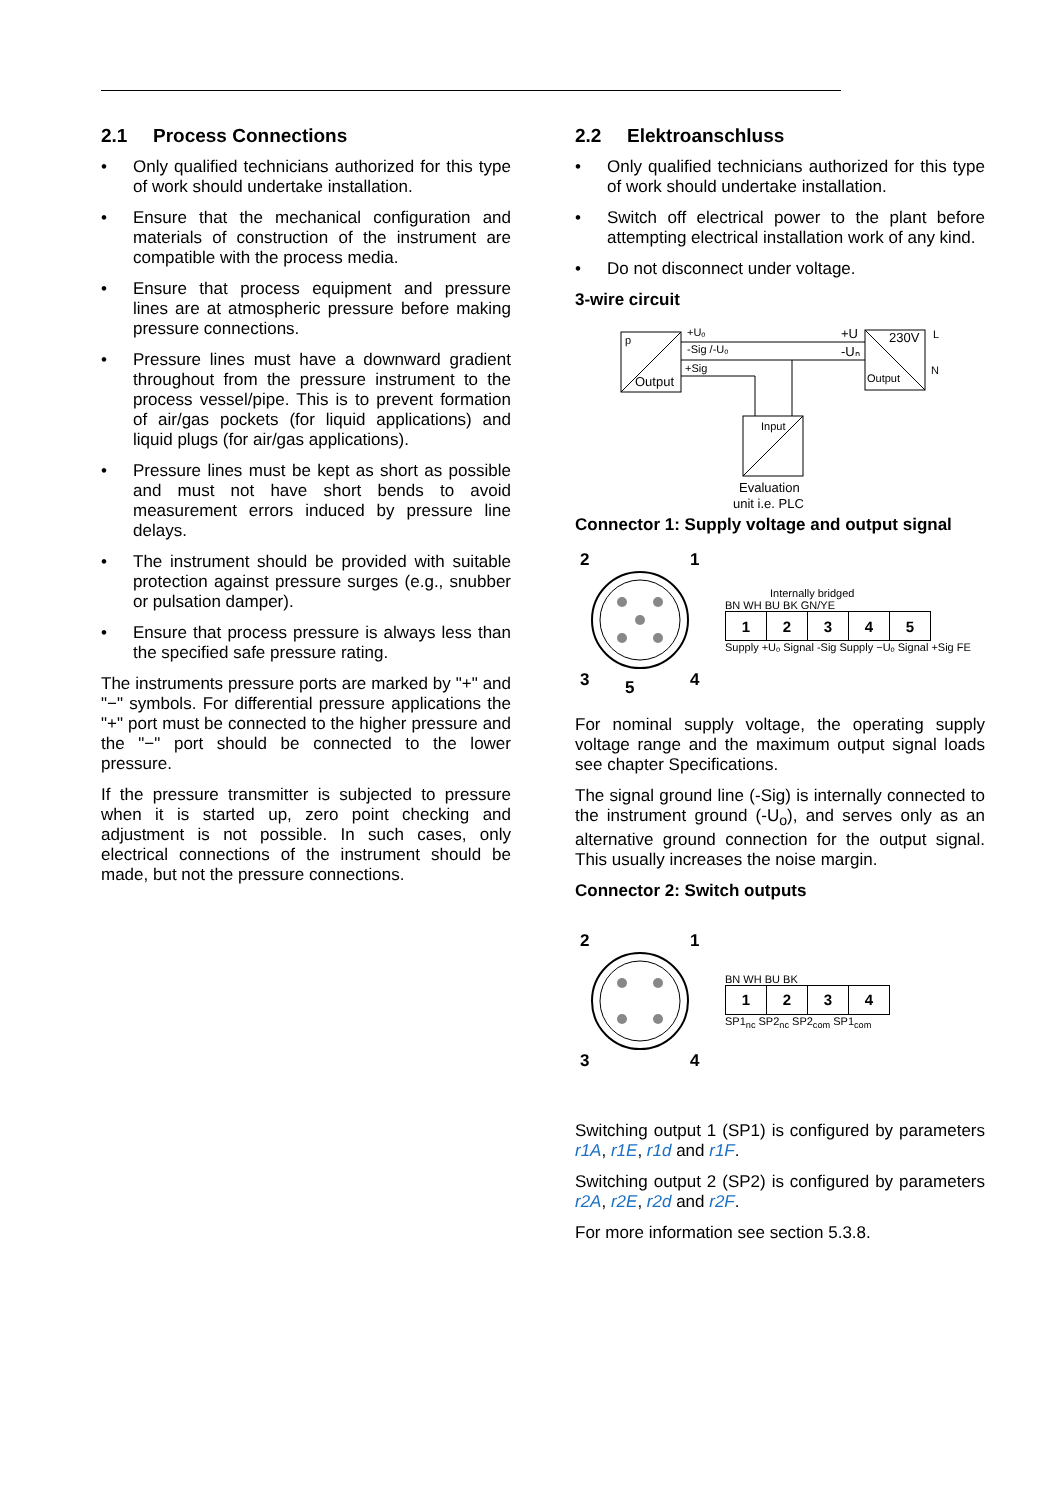2.1 Process Connections
• Only qualified technicians authorized for this type of work should undertake installation.
• Ensure that the mechanical configuration and materials of construction of the instrument are compatible with the process media.
• Ensure that process equipment and pressure lines are at atmospheric pressure before making pressure connections.
• Pressure lines must have a downward gradient throughout from the pressure instrument to the process vessel/pipe. This is to prevent formation of air/gas pockets (for liquid applications) and liquid plugs (for air/gas applications).
• Pressure lines must be kept as short as possible and must not have short bends to avoid measurement errors induced by pressure line delays.
• The instrument should be provided with suitable protection against pressure surges (e.g., snubber or pulsation damper).
• Ensure that process pressure is always less than the specified safe pressure rating.
The instruments pressure ports are marked by "+" and "−" symbols. For differential pressure applications the "+" port must be connected to the higher pressure and the "−" port should be connected to the lower pressure.
If the pressure transmitter is subjected to pressure when it is started up, zero point checking and adjustment is not possible. In such cases, only electrical connections of the instrument should be made, but not the pressure connections.
2.2 Elektroanschluss
• Only qualified technicians authorized for this type of work should undertake installation.
• Switch off electrical power to the plant before attempting electrical installation work of any kind.
• Do not disconnect under voltage.
3-wire circuit
p
Output
+Uₒ
-Sig /-Uₒ
+Sig
+U
-Uₙ
230V
Output
L
N
Input
Evaluation
unit i.e. PLC
Connector 1: Supply voltage and output signal
2
1
3
4
5
Internally bridged
BN WH BU BK GN/YE
| 1 | 2 | 3 | 4 | 5 |
Supply +Uₒ Signal -Sig Supply −Uₒ Signal +Sig FE
For nominal supply voltage, the operating supply voltage range and the maximum output signal loads see chapter Specifications.
The signal ground line (-Sig) is internally connected to the instrument ground (-U<sub>o</sub>), and serves only as an alternative ground connection for the output signal. This usually increases the noise margin.
Connector 2: Switch outputs
2
1
3
4
BN WH BU BK
| 1 | 2 | 3 | 4 |
SP1<sub>nc</sub> SP2<sub>nc</sub> SP2<sub>com</sub> SP1<sub>com</sub>
Switching output 1 (SP1) is configured by parameters r1A, r1E, r1d and r1F.
Switching output 2 (SP2) is configured by parameters r2A, r2E, r2d and r2F.
For more information see section 5.3.8.